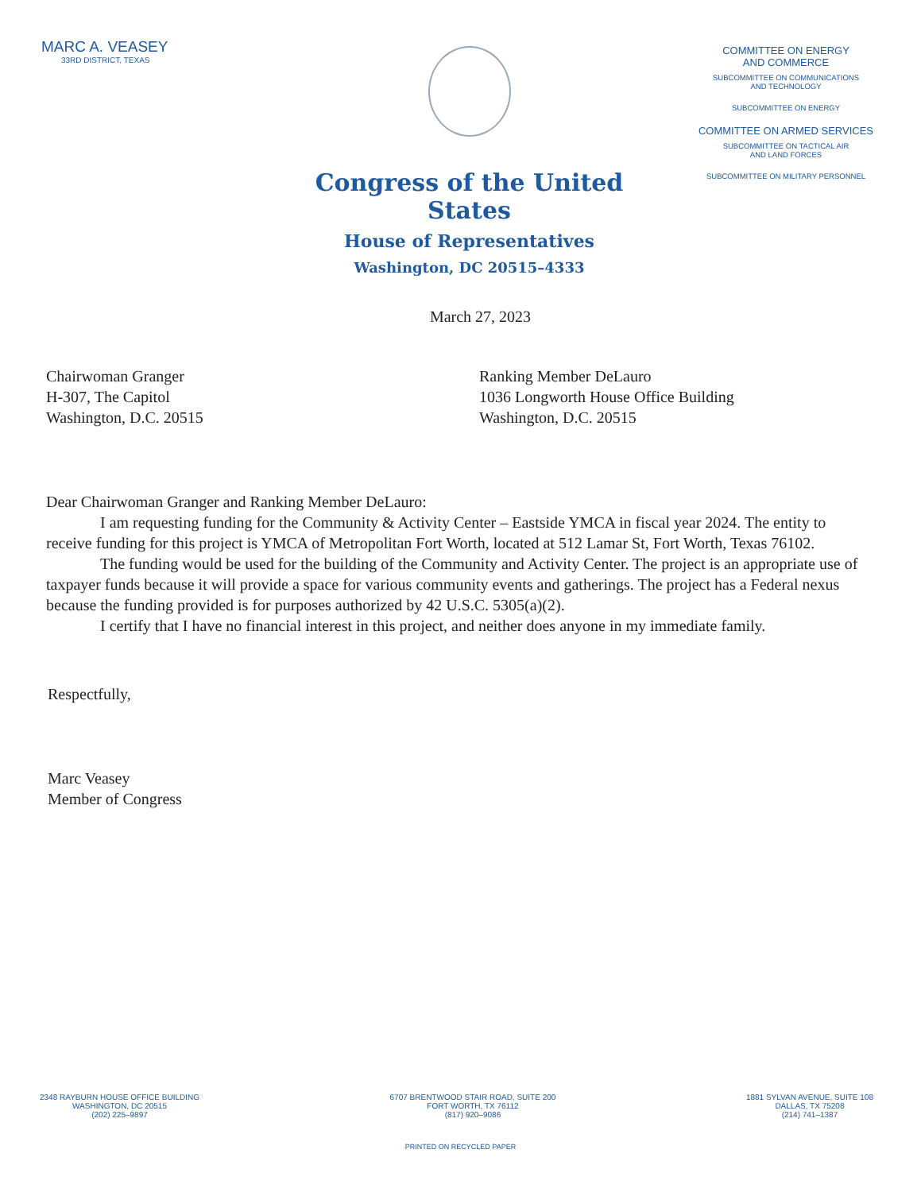MARC A. VEASEY
33RD DISTRICT, TEXAS
Congress of the United States
House of Representatives
Washington, DC 20515–4333
COMMITTEE ON ENERGY
AND COMMERCE
SUBCOMMITTEE ON COMMUNICATIONS
AND TECHNOLOGY
SUBCOMMITTEE ON ENERGY
COMMITTEE ON ARMED SERVICES
SUBCOMMITTEE ON TACTICAL AIR
AND LAND FORCES
SUBCOMMITTEE ON MILITARY PERSONNEL
March 27, 2023
Chairwoman Granger
H-307, The Capitol
Washington, D.C. 20515
Ranking Member DeLauro
1036 Longworth House Office Building
Washington, D.C. 20515
Dear Chairwoman Granger and Ranking Member DeLauro:
I am requesting funding for the Community & Activity Center – Eastside YMCA in fiscal year 2024. The entity to receive funding for this project is YMCA of Metropolitan Fort Worth, located at 512 Lamar St, Fort Worth, Texas 76102.
The funding would be used for the building of the Community and Activity Center. The project is an appropriate use of taxpayer funds because it will provide a space for various community events and gatherings. The project has a Federal nexus because the funding provided is for purposes authorized by 42 U.S.C. 5305(a)(2).
I certify that I have no financial interest in this project, and neither does anyone in my immediate family.
Respectfully,
Marc Veasey
Member of Congress
2348 RAYBURN HOUSE OFFICE BUILDING
WASHINGTON, DC 20515
(202) 225–9897
6707 BRENTWOOD STAIR ROAD, SUITE 200
FORT WORTH, TX 76112
(817) 920–9086
1881 SYLVAN AVENUE, SUITE 108
DALLAS, TX 75208
(214) 741–1387
PRINTED ON RECYCLED PAPER